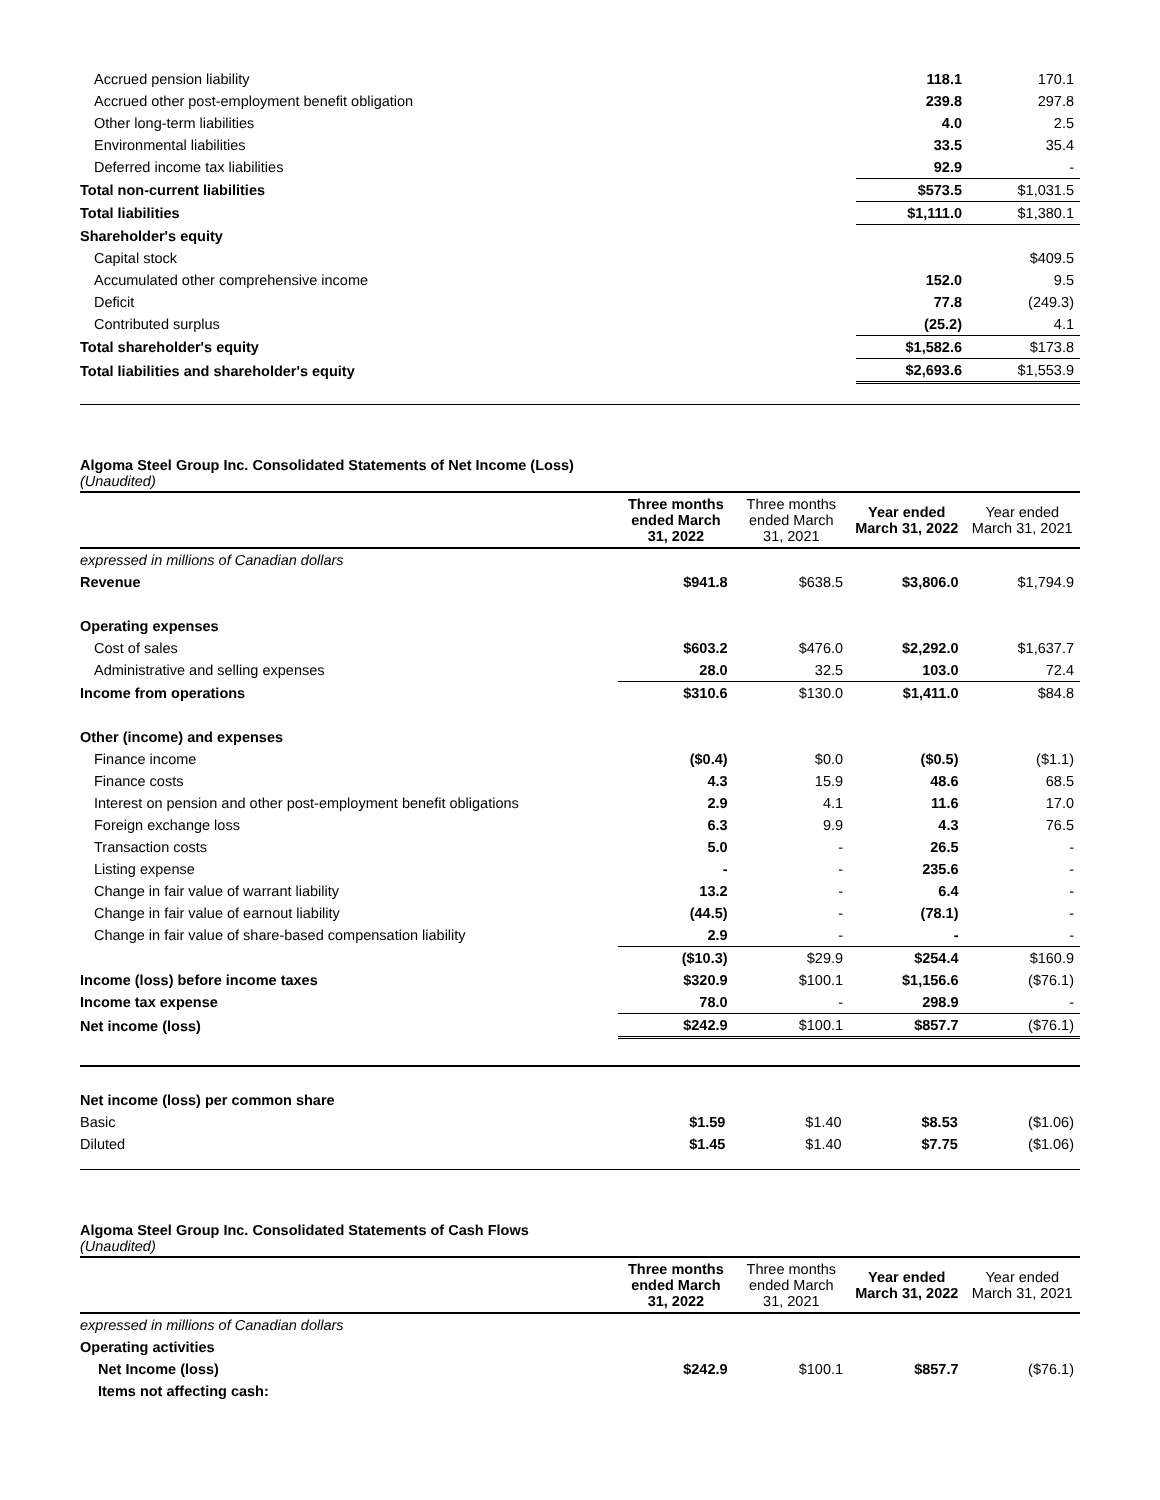| Accrued pension liability | | 118.1 | 170.1 |
| Accrued other post-employment benefit obligation | | 239.8 | 297.8 |
| Other long-term liabilities | | 4.0 | 2.5 |
| Environmental liabilities | | 33.5 | 35.4 |
| Deferred income tax liabilities | | 92.9 | - |
| Total non-current liabilities | | $573.5 | $1,031.5 |
| Total liabilities | | $1,111.0 | $1,380.1 |
| Shareholder's equity | | | |
| Capital stock | | | $409.5 |
| Accumulated other comprehensive income | | 152.0 | 9.5 |
| Deficit | | 77.8 | (249.3) |
| Contributed surplus | | (25.2) | 4.1 |
| Total shareholder's equity | | $1,582.6 | $173.8 |
| Total liabilities and shareholder's equity | | $2,693.6 | $1,553.9 |
Algoma Steel Group Inc. Consolidated Statements of Net Income (Loss)
(Unaudited)
| | Three months ended March 31, 2022 | Three months ended March 31, 2021 | Year ended March 31, 2022 | Year ended March 31, 2021 |
| --- | --- | --- | --- | --- |
| expressed in millions of Canadian dollars | | | | |
| Revenue | $941.8 | $638.5 | $3,806.0 | $1,794.9 |
| Operating expenses | | | | |
| Cost of sales | $603.2 | $476.0 | $2,292.0 | $1,637.7 |
| Administrative and selling expenses | 28.0 | 32.5 | 103.0 | 72.4 |
| Income from operations | $310.6 | $130.0 | $1,411.0 | $84.8 |
| Other (income) and expenses | | | | |
| Finance income | ($0.4) | $0.0 | ($0.5) | ($1.1) |
| Finance costs | 4.3 | 15.9 | 48.6 | 68.5 |
| Interest on pension and other post-employment benefit obligations | 2.9 | 4.1 | 11.6 | 17.0 |
| Foreign exchange loss | 6.3 | 9.9 | 4.3 | 76.5 |
| Transaction costs | 5.0 | - | 26.5 | - |
| Listing expense | - | - | 235.6 | - |
| Change in fair value of warrant liability | 13.2 | - | 6.4 | - |
| Change in fair value of earnout liability | (44.5) | - | (78.1) | - |
| Change in fair value of share-based compensation liability | 2.9 | - | - | - |
| | ($10.3) | $29.9 | $254.4 | $160.9 |
| Income (loss) before income taxes | $320.9 | $100.1 | $1,156.6 | ($76.1) |
| Income tax expense | 78.0 | - | 298.9 | - |
| Net income (loss) | $242.9 | $100.1 | $857.7 | ($76.1) |
| Net income (loss) per common share | | | | |
| Basic | $1.59 | $1.40 | $8.53 | ($1.06) |
| Diluted | $1.45 | $1.40 | $7.75 | ($1.06) |
Algoma Steel Group Inc. Consolidated Statements of Cash Flows
(Unaudited)
| | Three months ended March 31, 2022 | Three months ended March 31, 2021 | Year ended March 31, 2022 | Year ended March 31, 2021 |
| --- | --- | --- | --- | --- |
| expressed in millions of Canadian dollars | | | | |
| Operating activities | | | | |
| Net Income (loss) | $242.9 | $100.1 | $857.7 | ($76.1) |
| Items not affecting cash: | | | | |